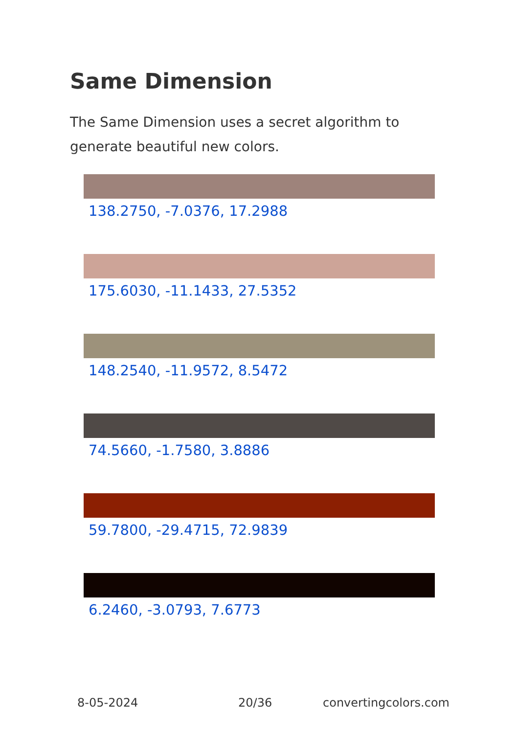Same Dimension
The Same Dimension uses a secret algorithm to generate beautiful new colors.
138.2750, -7.0376, 17.2988
175.6030, -11.1433, 27.5352
148.2540, -11.9572, 8.5472
74.5660, -1.7580, 3.8886
59.7800, -29.4715, 72.9839
6.2460, -3.0793, 7.6773
8-05-2024 20/36 convertingcolors.com